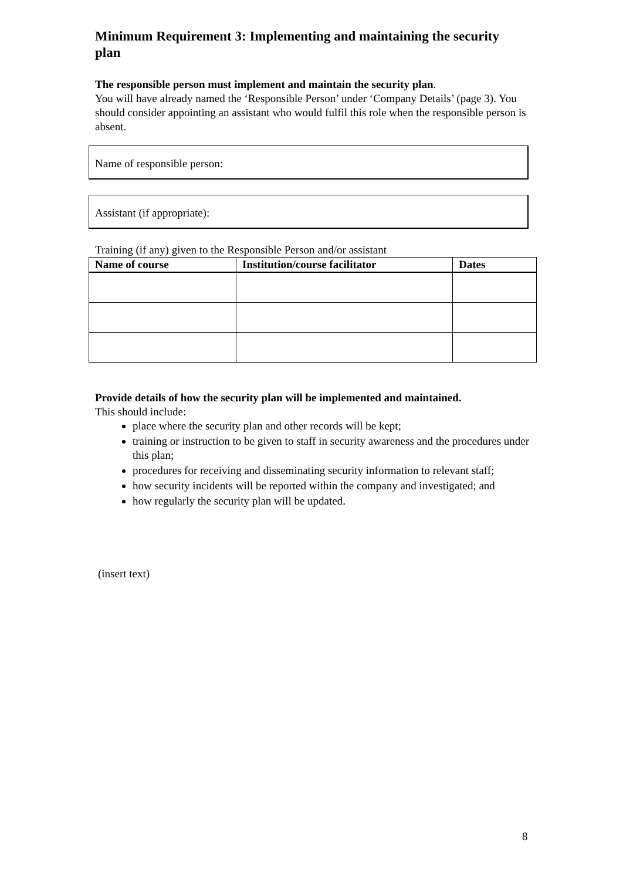Minimum Requirement 3: Implementing and maintaining the security plan
The responsible person must implement and maintain the security plan.
You will have already named the ‘Responsible Person’ under ‘Company Details’ (page 3). You should consider appointing an assistant who would fulfil this role when the responsible person is absent.
Name of responsible person:
Assistant (if appropriate):
Training (if any) given to the Responsible Person and/or assistant
| Name of course | Institution/course facilitator | Dates |
| --- | --- | --- |
Provide details of how the security plan will be implemented and maintained.
This should include:
place where the security plan and other records will be kept;
training or instruction to be given to staff in security awareness and the procedures under this plan;
procedures for receiving and disseminating security information to relevant staff;
how security incidents will be reported within the company and investigated; and
how regularly the security plan will be updated.
(insert text)
8